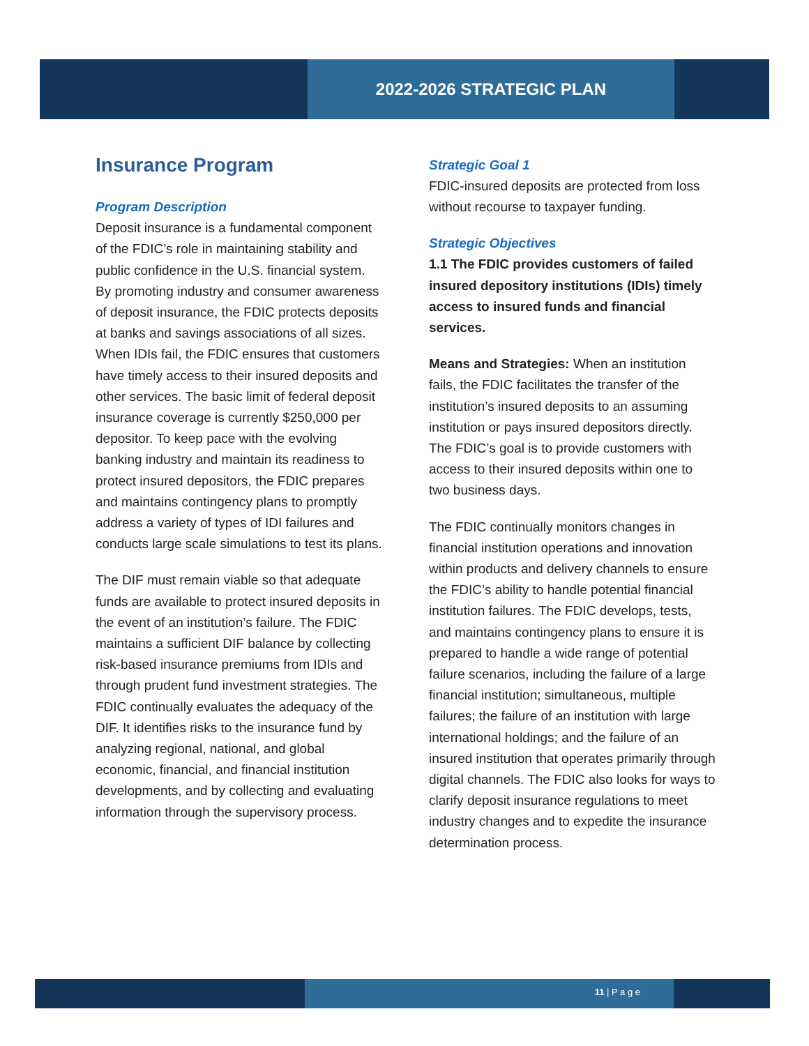2022-2026 STRATEGIC PLAN
Insurance Program
Program Description
Deposit insurance is a fundamental component of the FDIC’s role in maintaining stability and public confidence in the U.S. financial system. By promoting industry and consumer awareness of deposit insurance, the FDIC protects deposits at banks and savings associations of all sizes. When IDIs fail, the FDIC ensures that customers have timely access to their insured deposits and other services. The basic limit of federal deposit insurance coverage is currently $250,000 per depositor. To keep pace with the evolving banking industry and maintain its readiness to protect insured depositors, the FDIC prepares and maintains contingency plans to promptly address a variety of types of IDI failures and conducts large scale simulations to test its plans.
The DIF must remain viable so that adequate funds are available to protect insured deposits in the event of an institution’s failure. The FDIC maintains a sufficient DIF balance by collecting risk-based insurance premiums from IDIs and through prudent fund investment strategies. The FDIC continually evaluates the adequacy of the DIF. It identifies risks to the insurance fund by analyzing regional, national, and global economic, financial, and financial institution developments, and by collecting and evaluating information through the supervisory process.
Strategic Goal 1
FDIC-insured deposits are protected from loss without recourse to taxpayer funding.
Strategic Objectives
1.1 The FDIC provides customers of failed insured depository institutions (IDIs) timely access to insured funds and financial services.
Means and Strategies: When an institution fails, the FDIC facilitates the transfer of the institution’s insured deposits to an assuming institution or pays insured depositors directly. The FDIC’s goal is to provide customers with access to their insured deposits within one to two business days.
The FDIC continually monitors changes in financial institution operations and innovation within products and delivery channels to ensure the FDIC’s ability to handle potential financial institution failures. The FDIC develops, tests, and maintains contingency plans to ensure it is prepared to handle a wide range of potential failure scenarios, including the failure of a large financial institution; simultaneous, multiple failures; the failure of an institution with large international holdings; and the failure of an insured institution that operates primarily through digital channels. The FDIC also looks for ways to clarify deposit insurance regulations to meet industry changes and to expedite the insurance determination process.
11 | P a g e